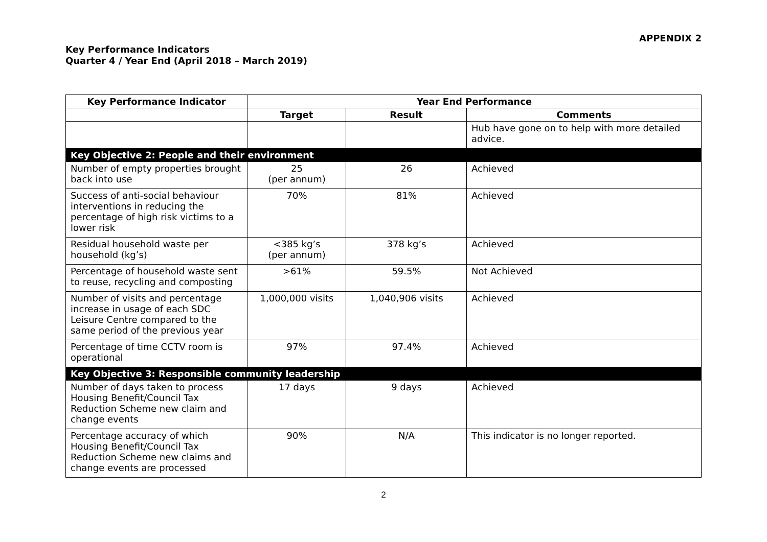APPENDIX 2
Key Performance Indicators
Quarter 4 / Year End (April 2018 – March 2019)
| Key Performance Indicator | Year End Performance | | |
| --- | --- | --- | --- |
| | Target | Result | Comments |
| | | | Hub have gone on to help with more detailed advice. |
| Key Objective 2: People and their environment | | | |
| Number of empty properties brought back into use | 25 (per annum) | 26 | Achieved |
| Success of anti-social behaviour interventions in reducing the percentage of high risk victims to a lower risk | 70% | 81% | Achieved |
| Residual household waste per household (kg’s) | <385 kg’s (per annum) | 378 kg’s | Achieved |
| Percentage of household waste sent to reuse, recycling and composting | >61% | 59.5% | Not Achieved |
| Number of visits and percentage increase in usage of each SDC Leisure Centre compared to the same period of the previous year | 1,000,000 visits | 1,040,906 visits | Achieved |
| Percentage of time CCTV room is operational | 97% | 97.4% | Achieved |
| Key Objective 3: Responsible community leadership | | | |
| Number of days taken to process Housing Benefit/Council Tax Reduction Scheme new claim and change events | 17 days | 9 days | Achieved |
| Percentage accuracy of which Housing Benefit/Council Tax Reduction Scheme new claims and change events are processed | 90% | N/A | This indicator is no longer reported. |
2